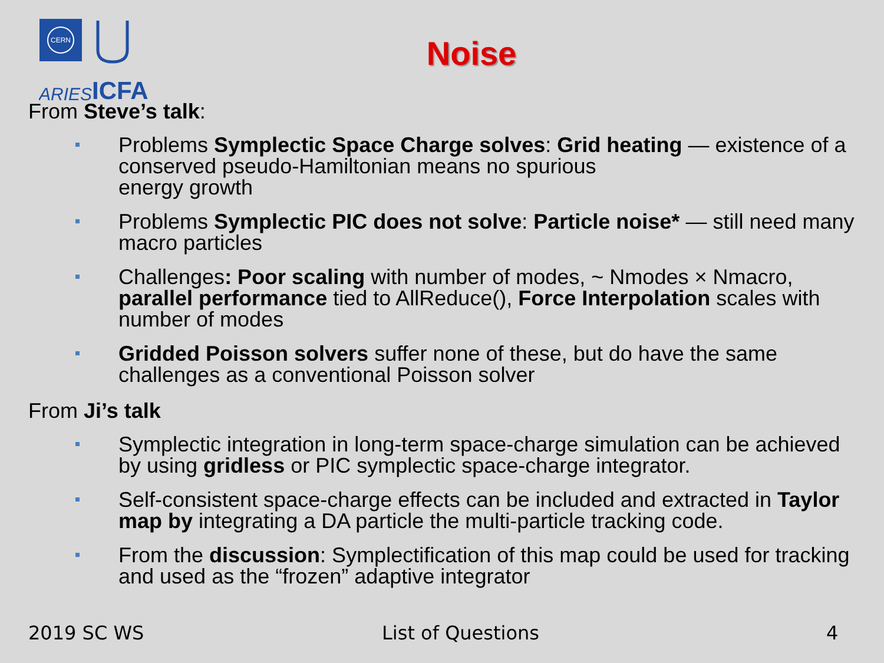CERN
ARIES
ICFA
Noise
From Steve’s talk:
Problems Symplectic Space Charge solves: Grid heating — existence of a conserved pseudo-Hamiltonian means no spurious
energy growth
Problems Symplectic PIC does not solve: Particle noise* — still need many macro particles
Challenges: Poor scaling with number of modes, ~ Nmodes × Nmacro, parallel performance tied to AllReduce(), Force Interpolation scales with number of modes
Gridded Poisson solvers suffer none of these, but do have the same challenges as a conventional Poisson solver
From Ji’s talk
Symplectic integration in long-term space-charge simulation can be achieved by using gridless or PIC symplectic space-charge integrator.
Self-consistent space-charge effects can be included and extracted in Taylor map by integrating a DA particle the multi-particle tracking code.
From the discussion: Symplectification of this map could be used for tracking and used as the “frozen” adaptive integrator
2019 SC WS List of Questions 4